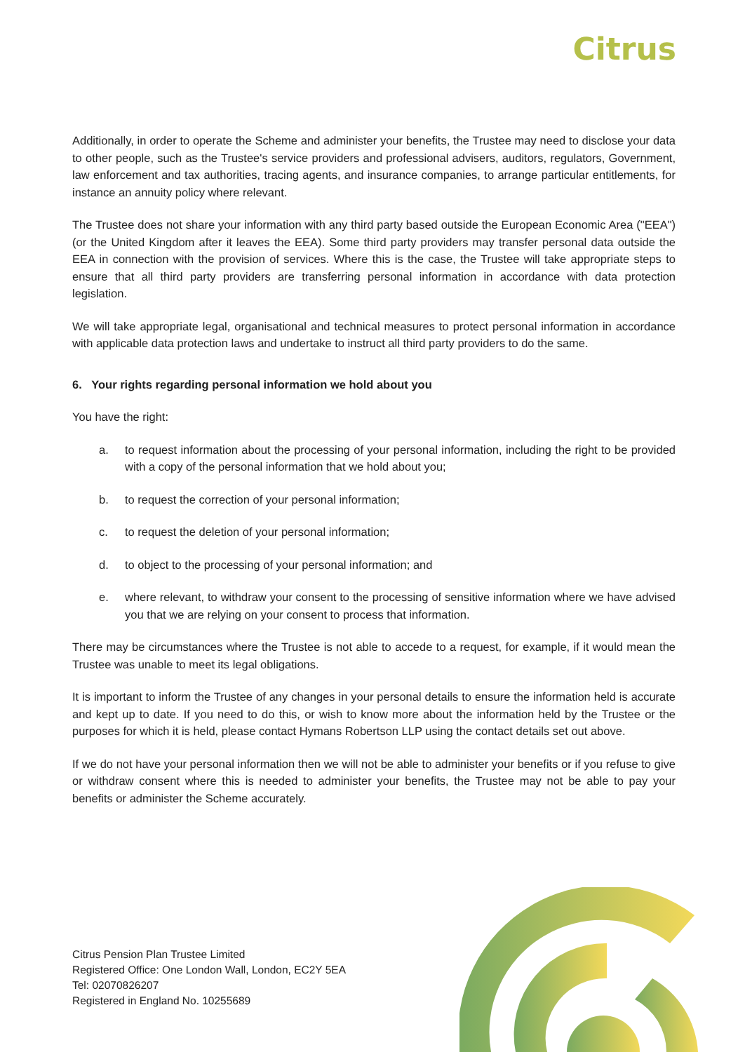Citrus
Additionally, in order to operate the Scheme and administer your benefits, the Trustee may need to disclose your data to other people, such as the Trustee's service providers and professional advisers, auditors, regulators, Government, law enforcement and tax authorities, tracing agents, and insurance companies, to arrange particular entitlements, for instance an annuity policy where relevant.
The Trustee does not share your information with any third party based outside the European Economic Area ("EEA") (or the United Kingdom after it leaves the EEA). Some third party providers may transfer personal data outside the EEA in connection with the provision of services. Where this is the case, the Trustee will take appropriate steps to ensure that all third party providers are transferring personal information in accordance with data protection legislation.
We will take appropriate legal, organisational and technical measures to protect personal information in accordance with applicable data protection laws and undertake to instruct all third party providers to do the same.
6. Your rights regarding personal information we hold about you
You have the right:
a. to request information about the processing of your personal information, including the right to be provided with a copy of the personal information that we hold about you;
b. to request the correction of your personal information;
c. to request the deletion of your personal information;
d. to object to the processing of your personal information; and
e. where relevant, to withdraw your consent to the processing of sensitive information where we have advised you that we are relying on your consent to process that information.
There may be circumstances where the Trustee is not able to accede to a request, for example, if it would mean the Trustee was unable to meet its legal obligations.
It is important to inform the Trustee of any changes in your personal details to ensure the information held is accurate and kept up to date. If you need to do this, or wish to know more about the information held by the Trustee or the purposes for which it is held, please contact Hymans Robertson LLP using the contact details set out above.
If we do not have your personal information then we will not be able to administer your benefits or if you refuse to give or withdraw consent where this is needed to administer your benefits, the Trustee may not be able to pay your benefits or administer the Scheme accurately.
Citrus Pension Plan Trustee Limited
Registered Office: One London Wall, London, EC2Y 5EA
Tel: 02070826207
Registered in England No. 10255689